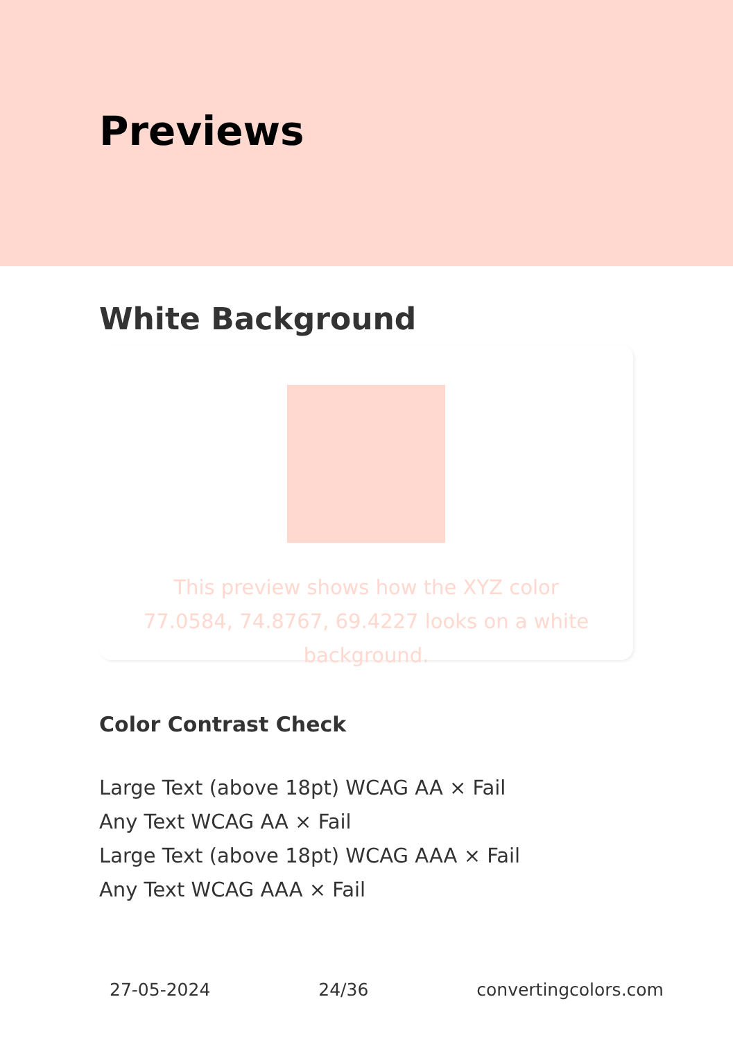Previews
White Background
This preview shows how the XYZ color 77.0584, 74.8767, 69.4227 looks on a white background.
Color Contrast Check
Large Text (above 18pt) WCAG AA × Fail
Any Text WCAG AA × Fail
Large Text (above 18pt) WCAG AAA × Fail
Any Text WCAG AAA × Fail
27-05-2024 24/36 convertingcolors.com